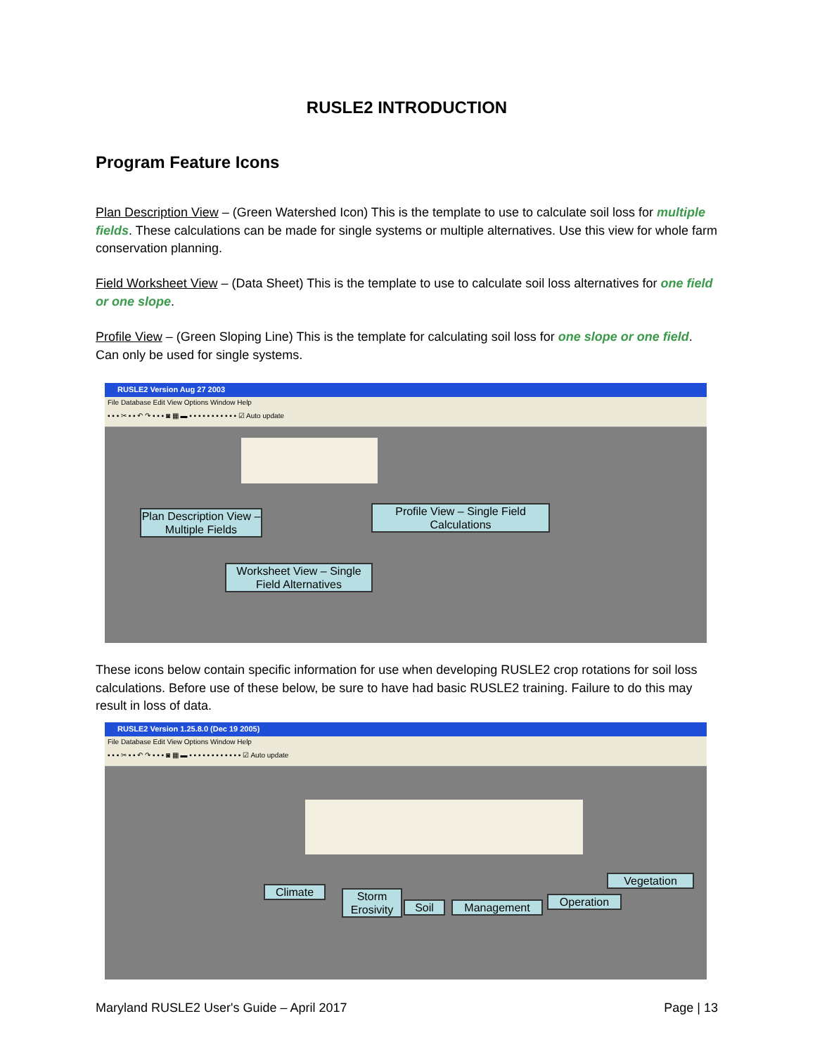RUSLE2 INTRODUCTION
Program Feature Icons
Plan Description View – (Green Watershed Icon) This is the template to use to calculate soil loss for multiple fields. These calculations can be made for single systems or multiple alternatives. Use this view for whole farm conservation planning.
Field Worksheet View – (Data Sheet) This is the template to use to calculate soil loss alternatives for one field or one slope.
Profile View – (Green Sloping Line) This is the template for calculating soil loss for one slope or one field. Can only be used for single systems.
RUSLE2 Version Aug 27 2003
File Database Edit View Options Window Help
▪ ▪ ▪ ✂ ▪ ▪ ↶ ↷ ▪ ▪ ▪ ◙ ▦ ▬ ▪ ▪ ▪ ▪ ▪ ▪ ▪ ▪ ▪ ▪ ▪ ☑ Auto update
Plan Description View – Multiple Fields
Profile View – Single Field Calculations
Worksheet View – Single Field Alternatives
These icons below contain specific information for use when developing RUSLE2 crop rotations for soil loss calculations. Before use of these below, be sure to have had basic RUSLE2 training. Failure to do this may result in loss of data.
RUSLE2 Version 1.25.8.0 (Dec 19 2005)
File Database Edit View Options Window Help
▪ ▪ ▪ ✂ ▪ ▪ ↶ ↷ ▪ ▪ ▪ ◙ ▦ ▬ ▪ ▪ ▪ ▪ ▪ ▪ ▪ ▪ ▪ ▪ ▪ ▪ ☑ Auto update
Climate
Storm Erosivity
Soil Management Operation
Vegetation
Maryland RUSLE2 User's Guide – April 2017 Page | 13